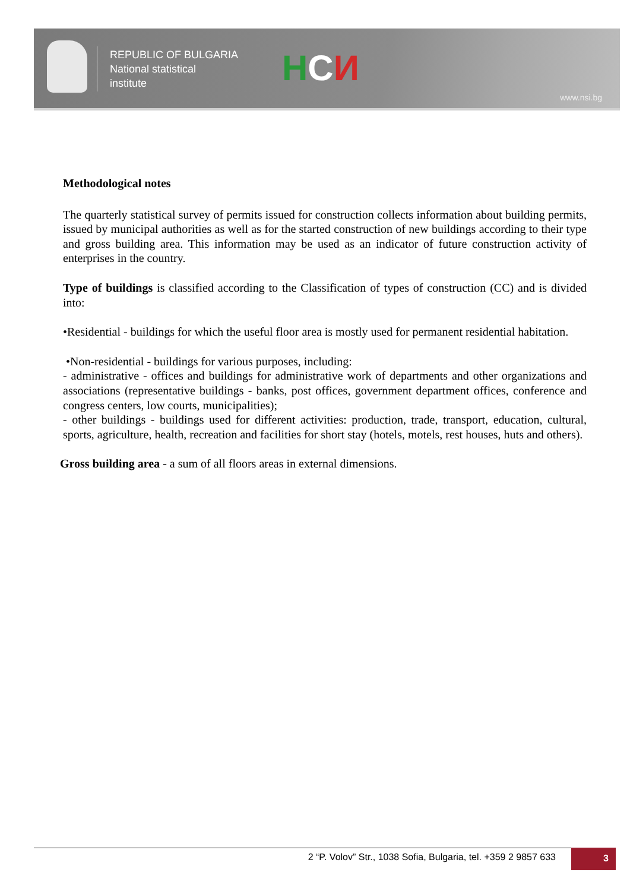REPUBLIC OF BULGARIA
National statistical
institute
НСИ
www.nsi.bg
Methodological notes
The quarterly statistical survey of permits issued for construction collects information about building permits, issued by municipal authorities as well as for the started construction of new buildings according to their type and gross building area. This information may be used as an indicator of future construction activity of enterprises in the country.
Type of buildings is classified according to the Classification of types of construction (CC) and is divided into:
•Residential - buildings for which the useful floor area is mostly used for permanent residential habitation.
•Non-residential - buildings for various purposes, including:
- administrative - offices and buildings for administrative work of departments and other organizations and associations (representative buildings - banks, post offices, government department offices, conference and congress centers, low courts, municipalities);
- other buildings - buildings used for different activities: production, trade, transport, education, cultural, sports, agriculture, health, recreation and facilities for short stay (hotels, motels, rest houses, huts and others).
Gross building area - a sum of all floors areas in external dimensions.
2 “P. Volov” Str., 1038 Sofia, Bulgaria, tel. +359 2 9857 633
3